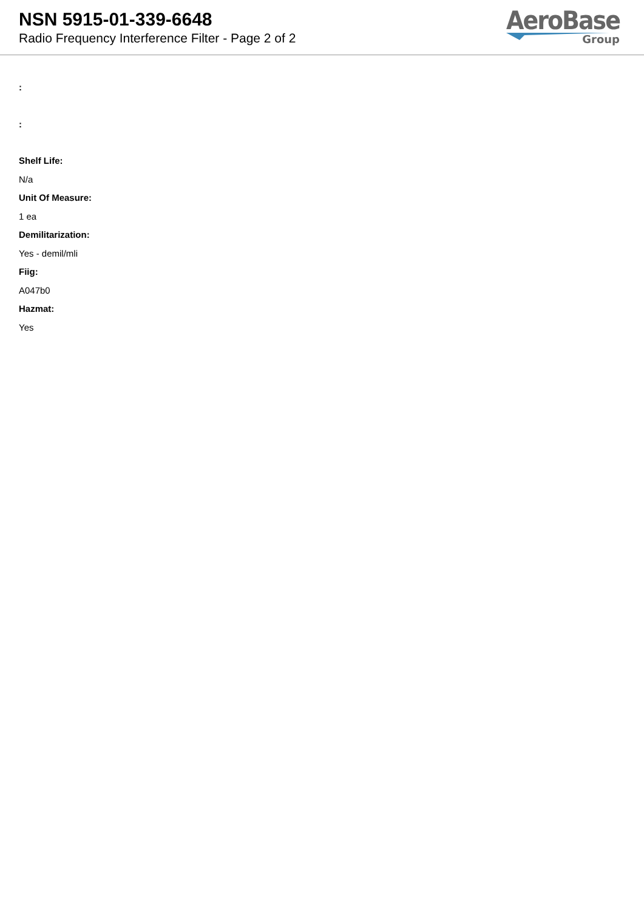NSN 5915-01-339-6648
Radio Frequency Interference Filter - Page 2 of 2
AeroBase
Group
:
:
Shelf Life:
N/a
Unit Of Measure:
1 ea
Demilitarization:
Yes - demil/mli
Fiig:
A047b0
Hazmat:
Yes